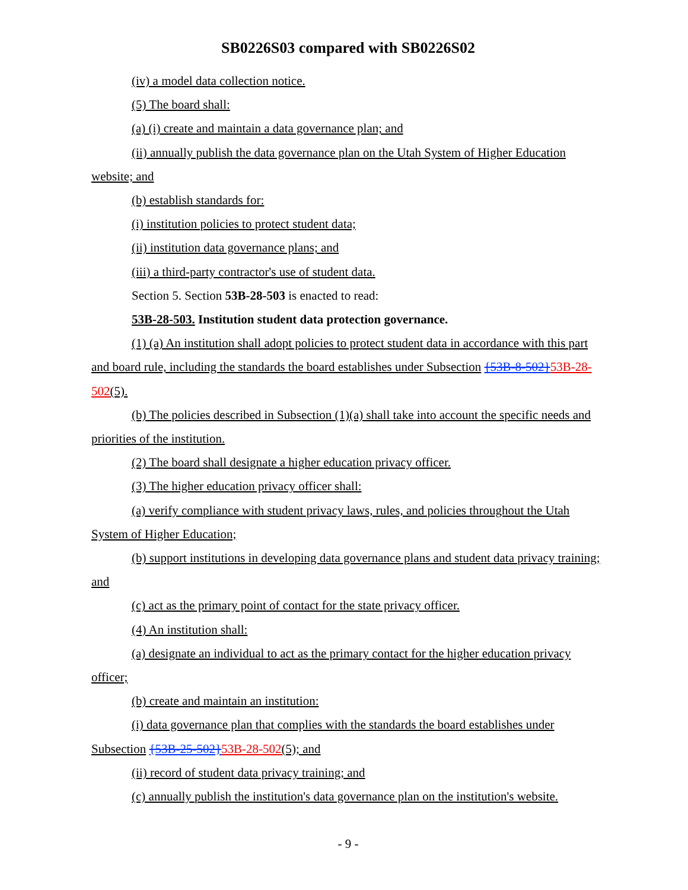SB0226S03 compared with SB0226S02
(iv) a model data collection notice.
(5) The board shall:
(a) (i) create and maintain a data governance plan; and
(ii) annually publish the data governance plan on the Utah System of Higher Education website; and
(b) establish standards for:
(i) institution policies to protect student data;
(ii) institution data governance plans; and
(iii) a third-party contractor's use of student data.
Section 5. Section 53B-28-503 is enacted to read:
53B-28-503. Institution student data protection governance.
(1) (a) An institution shall adopt policies to protect student data in accordance with this part and board rule, including the standards the board establishes under Subsection {53B-8-502}53B-28-502(5).
(b) The policies described in Subsection (1)(a) shall take into account the specific needs and priorities of the institution.
(2) The board shall designate a higher education privacy officer.
(3) The higher education privacy officer shall:
(a) verify compliance with student privacy laws, rules, and policies throughout the Utah System of Higher Education;
(b) support institutions in developing data governance plans and student data privacy training; and
(c) act as the primary point of contact for the state privacy officer.
(4) An institution shall:
(a) designate an individual to act as the primary contact for the higher education privacy officer;
(b) create and maintain an institution:
(i) data governance plan that complies with the standards the board establishes under Subsection {53B-25-502}53B-28-502(5); and
(ii) record of student data privacy training; and
(c) annually publish the institution's data governance plan on the institution's website.
- 9 -